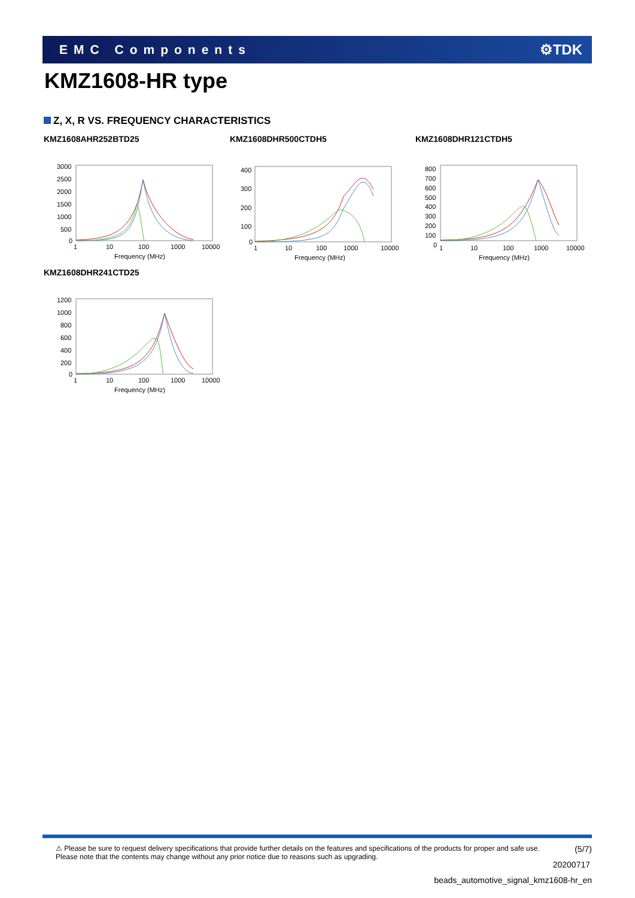EMC Components ⚙TDK
KMZ1608-HR type
Z, X, R VS. FREQUENCY CHARACTERISTICS
KMZ1608AHR252BTD25
3000
2500
2000
1500
1000
500
0
1
10
100
1000
10000
Frequency (MHz)
KMZ1608DHR500CTDH5
400
300
200
100
0
1
10
100
1000
10000
Frequency (MHz)
KMZ1608DHR121CTDH5
800
700
600
500
400
300
200
100
0
1
10
100
1000
10000
Frequency (MHz)
KMZ1608DHR241CTD25
1200
1000
800
600
400
200
0
1
10
100
1000
10000
Frequency (MHz)
(5/7)
⚠ Please be sure to request delivery specifications that provide further details on the features and specifications of the products for proper and safe use.
Please note that the contents may change without any prior notice due to reasons such as upgrading.
20200717
beads_automotive_signal_kmz1608-hr_en